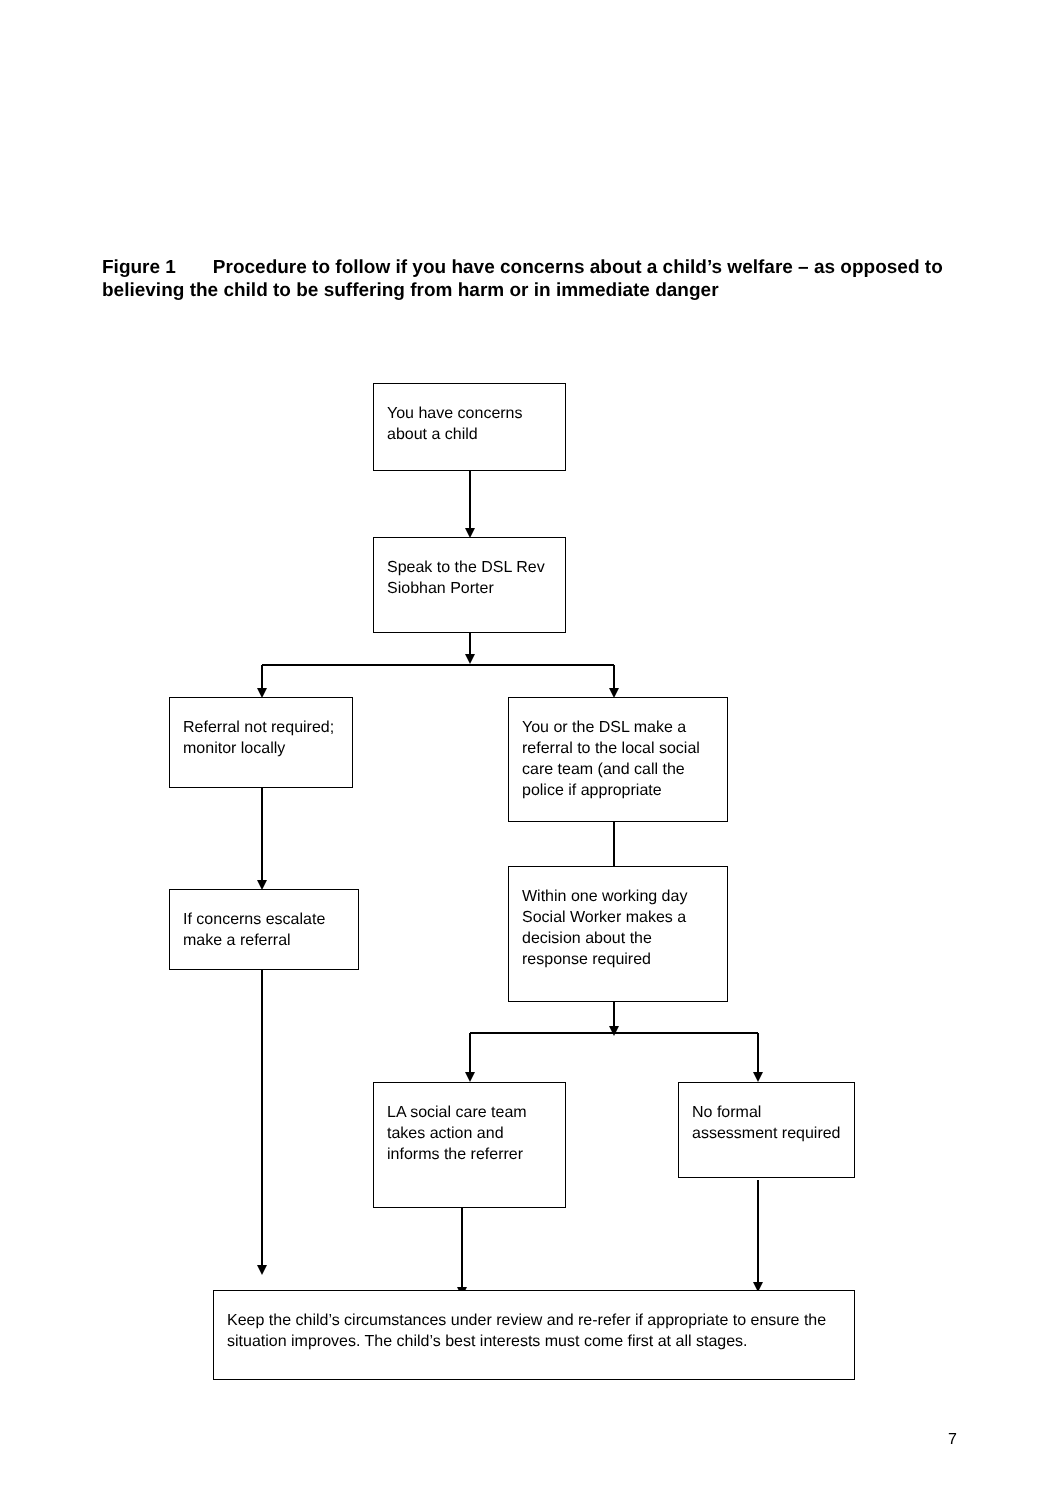Figure 1 Procedure to follow if you have concerns about a child’s welfare – as opposed to believing the child to be suffering from harm or in immediate danger
You have concerns about a child
Speak to the DSL Rev Siobhan Porter
Referral not required; monitor locally
You or the DSL make a referral to the local social care team (and call the police if appropriate
If concerns escalate make a referral
Within one working day Social Worker makes a decision about the response required
LA social care team takes action and informs the referrer
No formal assessment required
Keep the child’s circumstances under review and re-refer if appropriate to ensure the situation improves. The child’s best interests must come first at all stages.
7